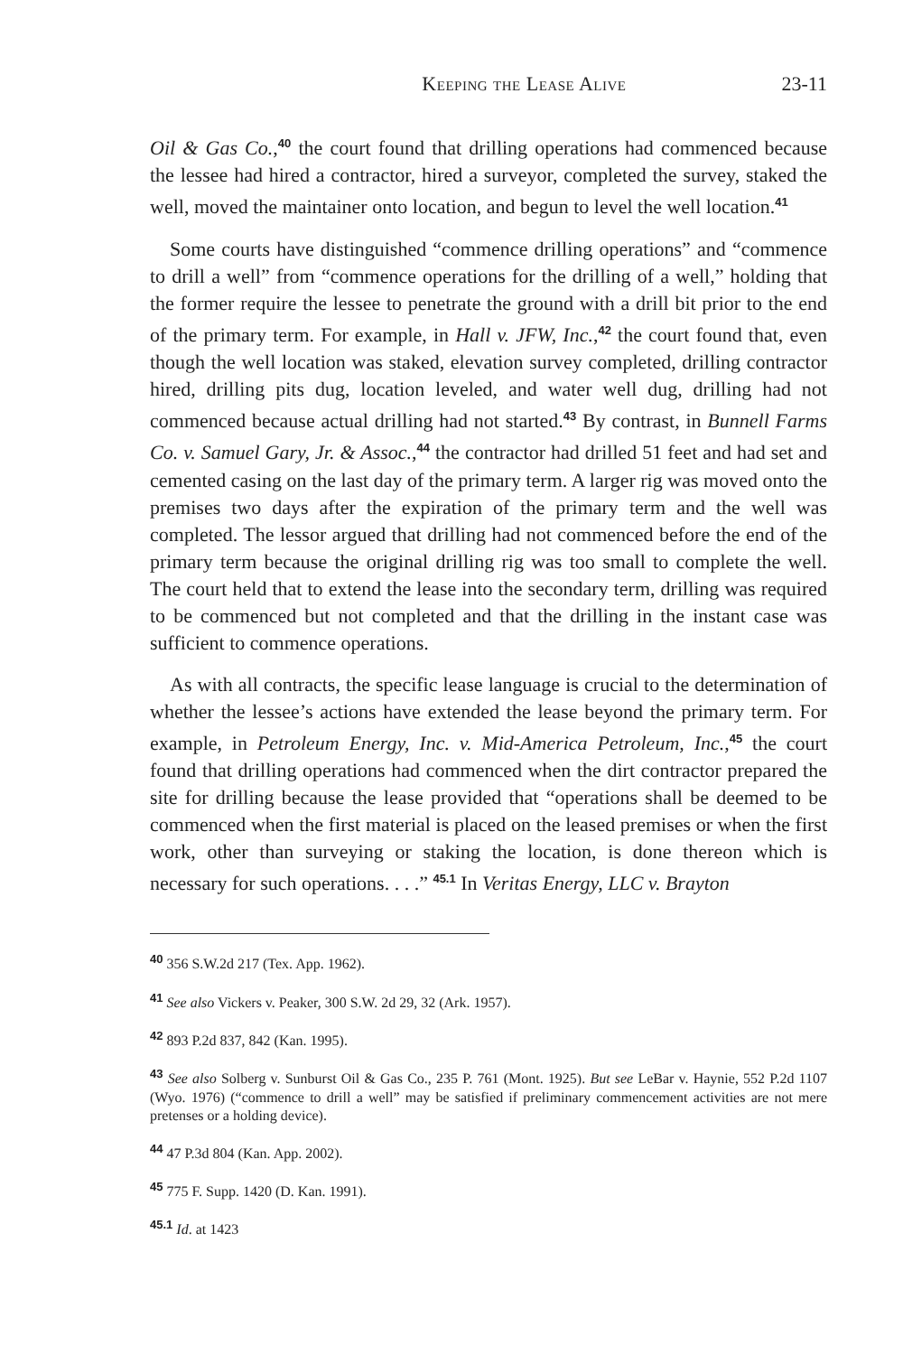Keeping the Lease Alive 23-11
Oil & Gas Co.,<sup>40</sup> the court found that drilling operations had commenced because the lessee had hired a contractor, hired a surveyor, completed the survey, staked the well, moved the maintainer onto location, and begun to level the well location.<sup>41</sup>
Some courts have distinguished “commence drilling operations” and “commence to drill a well” from “commence operations for the drilling of a well,” holding that the former require the lessee to penetrate the ground with a drill bit prior to the end of the primary term. For example, in Hall v. JFW, Inc.,<sup>42</sup> the court found that, even though the well location was staked, elevation survey completed, drilling contractor hired, drilling pits dug, location leveled, and water well dug, drilling had not commenced because actual drilling had not started.<sup>43</sup> By contrast, in Bunnell Farms Co. v. Samuel Gary, Jr. & Assoc.,<sup>44</sup> the contractor had drilled 51 feet and had set and cemented casing on the last day of the primary term. A larger rig was moved onto the premises two days after the expiration of the primary term and the well was completed. The lessor argued that drilling had not commenced before the end of the primary term because the original drilling rig was too small to complete the well. The court held that to extend the lease into the secondary term, drilling was required to be commenced but not completed and that the drilling in the instant case was sufficient to commence operations.
As with all contracts, the specific lease language is crucial to the determination of whether the lessee’s actions have extended the lease beyond the primary term. For example, in Petroleum Energy, Inc. v. Mid-America Petroleum, Inc.,<sup>45</sup> the court found that drilling operations had commenced when the dirt contractor prepared the site for drilling because the lease provided that “operations shall be deemed to be commenced when the first material is placed on the leased premises or when the first work, other than surveying or staking the location, is done thereon which is necessary for such operations. . . .” <sup>45.1</sup> In Veritas Energy, LLC v. Brayton
<sup>40</sup> 356 S.W.2d 217 (Tex. App. 1962).
<sup>41</sup> See also Vickers v. Peaker, 300 S.W. 2d 29, 32 (Ark. 1957).
<sup>42</sup> 893 P.2d 837, 842 (Kan. 1995).
<sup>43</sup> See also Solberg v. Sunburst Oil & Gas Co., 235 P. 761 (Mont. 1925). But see LeBar v. Haynie, 552 P.2d 1107 (Wyo. 1976) (“commence to drill a well” may be satisfied if preliminary commencement activities are not mere pretenses or a holding device).
<sup>44</sup> 47 P.3d 804 (Kan. App. 2002).
<sup>45</sup> 775 F. Supp. 1420 (D. Kan. 1991).
<sup>45.1</sup> Id. at 1423